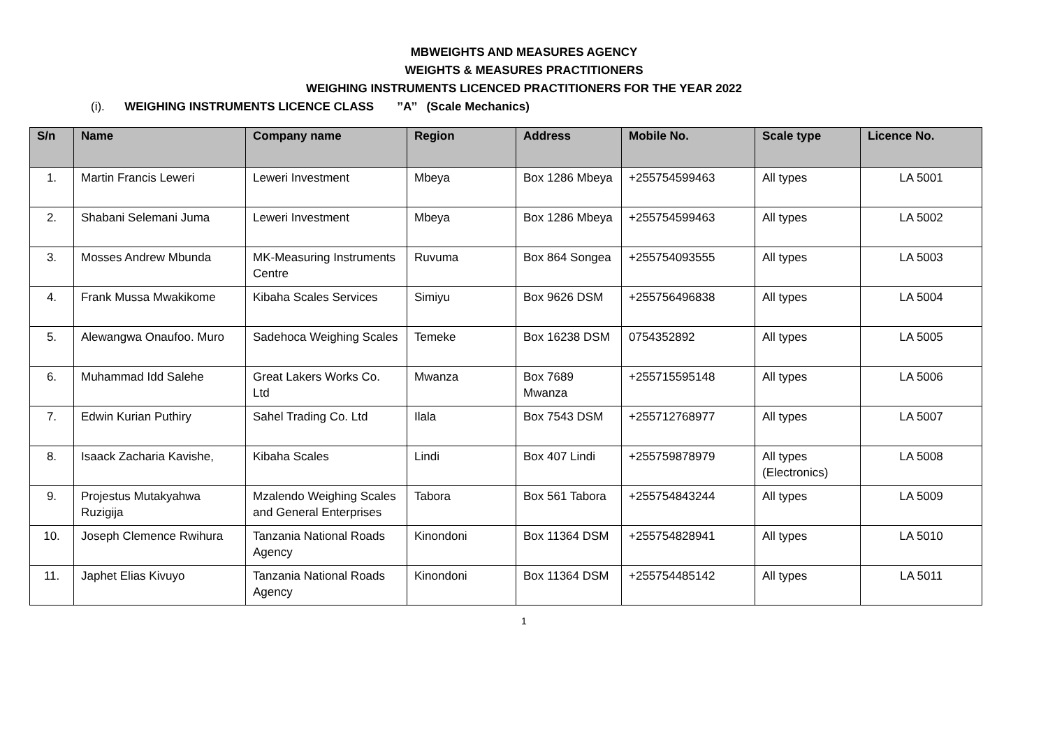MBWEIGHTS AND MEASURES AGENCY
WEIGHTS & MEASURES PRACTITIONERS
WEIGHING INSTRUMENTS LICENCED PRACTITIONERS FOR THE YEAR 2022
(i). WEIGHING INSTRUMENTS LICENCE CLASS ’’A’’ (Scale Mechanics)
| S/n | Name | Company name | Region | Address | Mobile No. | Scale type | Licence No. |
| --- | --- | --- | --- | --- | --- | --- | --- |
| 1. | Martin Francis Leweri | Leweri Investment | Mbeya | Box 1286 Mbeya | +255754599463 | All types | LA 5001 |
| 2. | Shabani Selemani Juma | Leweri Investment | Mbeya | Box 1286 Mbeya | +255754599463 | All types | LA 5002 |
| 3. | Mosses Andrew Mbunda | MK-Measuring Instruments Centre | Ruvuma | Box 864 Songea | +255754093555 | All types | LA 5003 |
| 4. | Frank Mussa Mwakikome | Kibaha Scales Services | Simiyu | Box 9626 DSM | +255756496838 | All types | LA 5004 |
| 5. | Alewangwa Onaufoo. Muro | Sadehoca Weighing Scales | Temeke | Box 16238 DSM | 0754352892 | All types | LA 5005 |
| 6. | Muhammad Idd Salehe | Great Lakers Works Co. Ltd | Mwanza | Box 7689 Mwanza | +255715595148 | All types | LA 5006 |
| 7. | Edwin Kurian Puthiry | Sahel Trading Co. Ltd | Ilala | Box 7543 DSM | +255712768977 | All types | LA 5007 |
| 8. | Isaack Zacharia Kavishe, | Kibaha Scales | Lindi | Box 407 Lindi | +255759878979 | All types (Electronics) | LA 5008 |
| 9. | Projestus Mutakyahwa Ruzigija | Mzalendo Weighing Scales and General Enterprises | Tabora | Box 561 Tabora | +255754843244 | All types | LA 5009 |
| 10. | Joseph Clemence Rwihura | Tanzania National Roads Agency | Kinondoni | Box 11364 DSM | +255754828941 | All types | LA 5010 |
| 11. | Japhet Elias Kivuyo | Tanzania National Roads Agency | Kinondoni | Box 11364 DSM | +255754485142 | All types | LA 5011 |
1